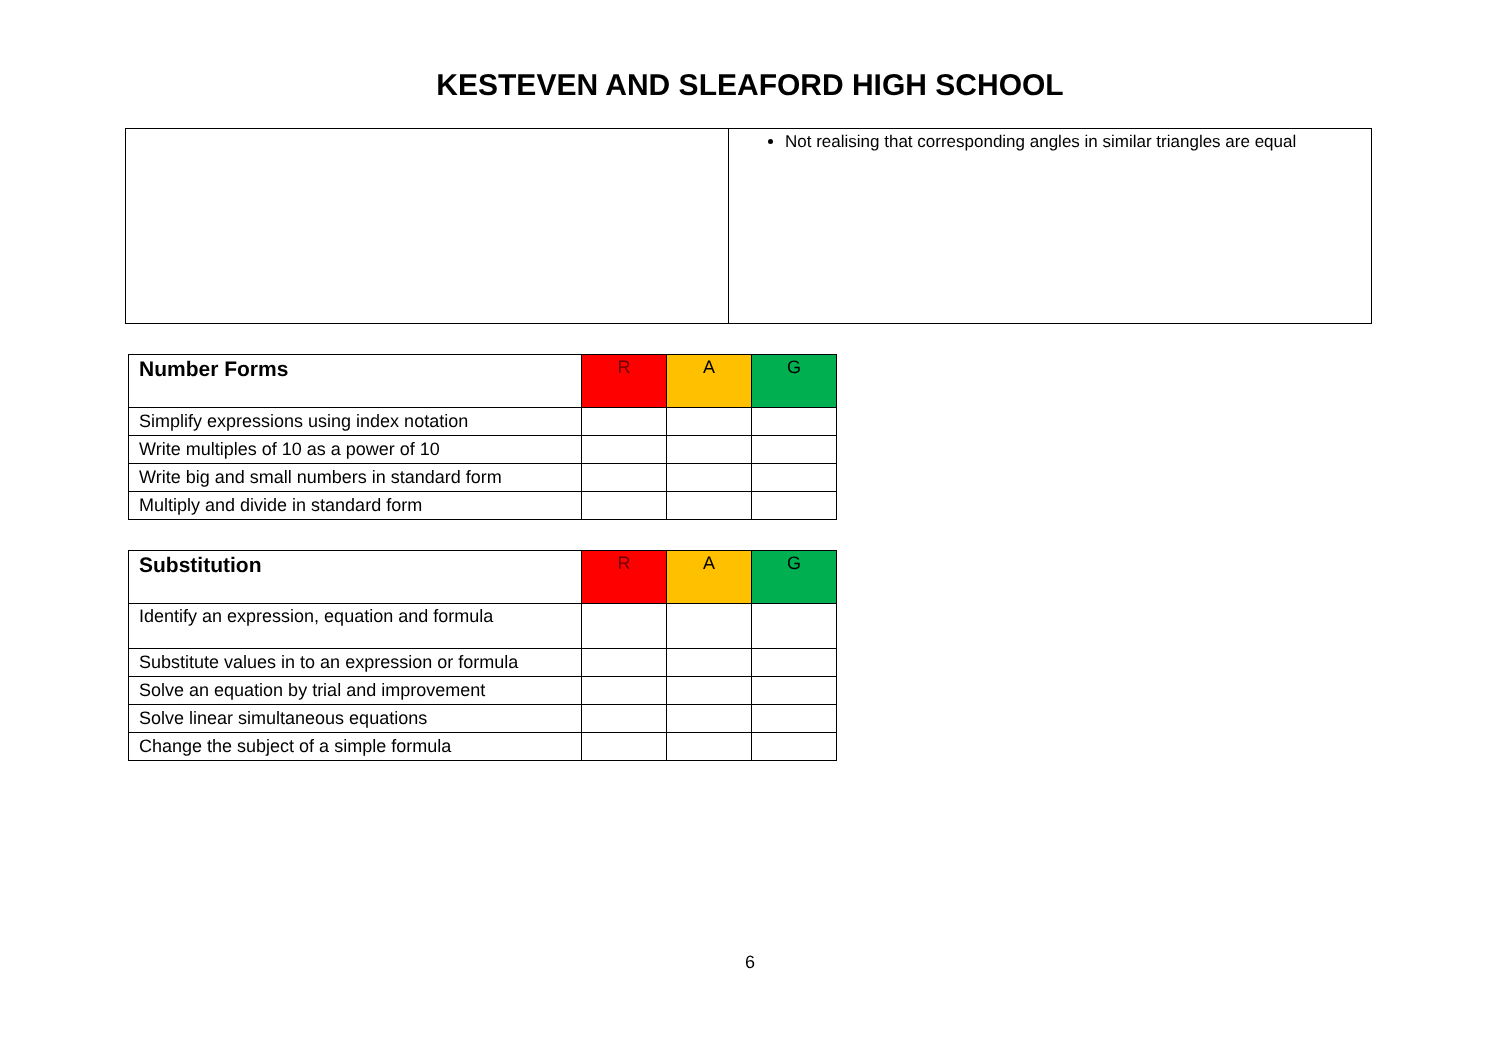KESTEVEN AND SLEAFORD HIGH SCHOOL
| | Not realising that corresponding angles in similar triangles are equal |
| Number Forms | R | A | G |
| --- | --- | --- | --- |
| Simplify expressions using index notation | | | |
| Write multiples of 10 as a power of 10 | | | |
| Write big and small numbers in standard form | | | |
| Multiply and divide in standard form | | | |
| Substitution | R | A | G |
| --- | --- | --- | --- |
| Identify an expression, equation and formula | | | |
| Substitute values in to an expression or formula | | | |
| Solve an equation by trial and improvement | | | |
| Solve linear simultaneous equations | | | |
| Change the subject of a simple formula | | | |
6